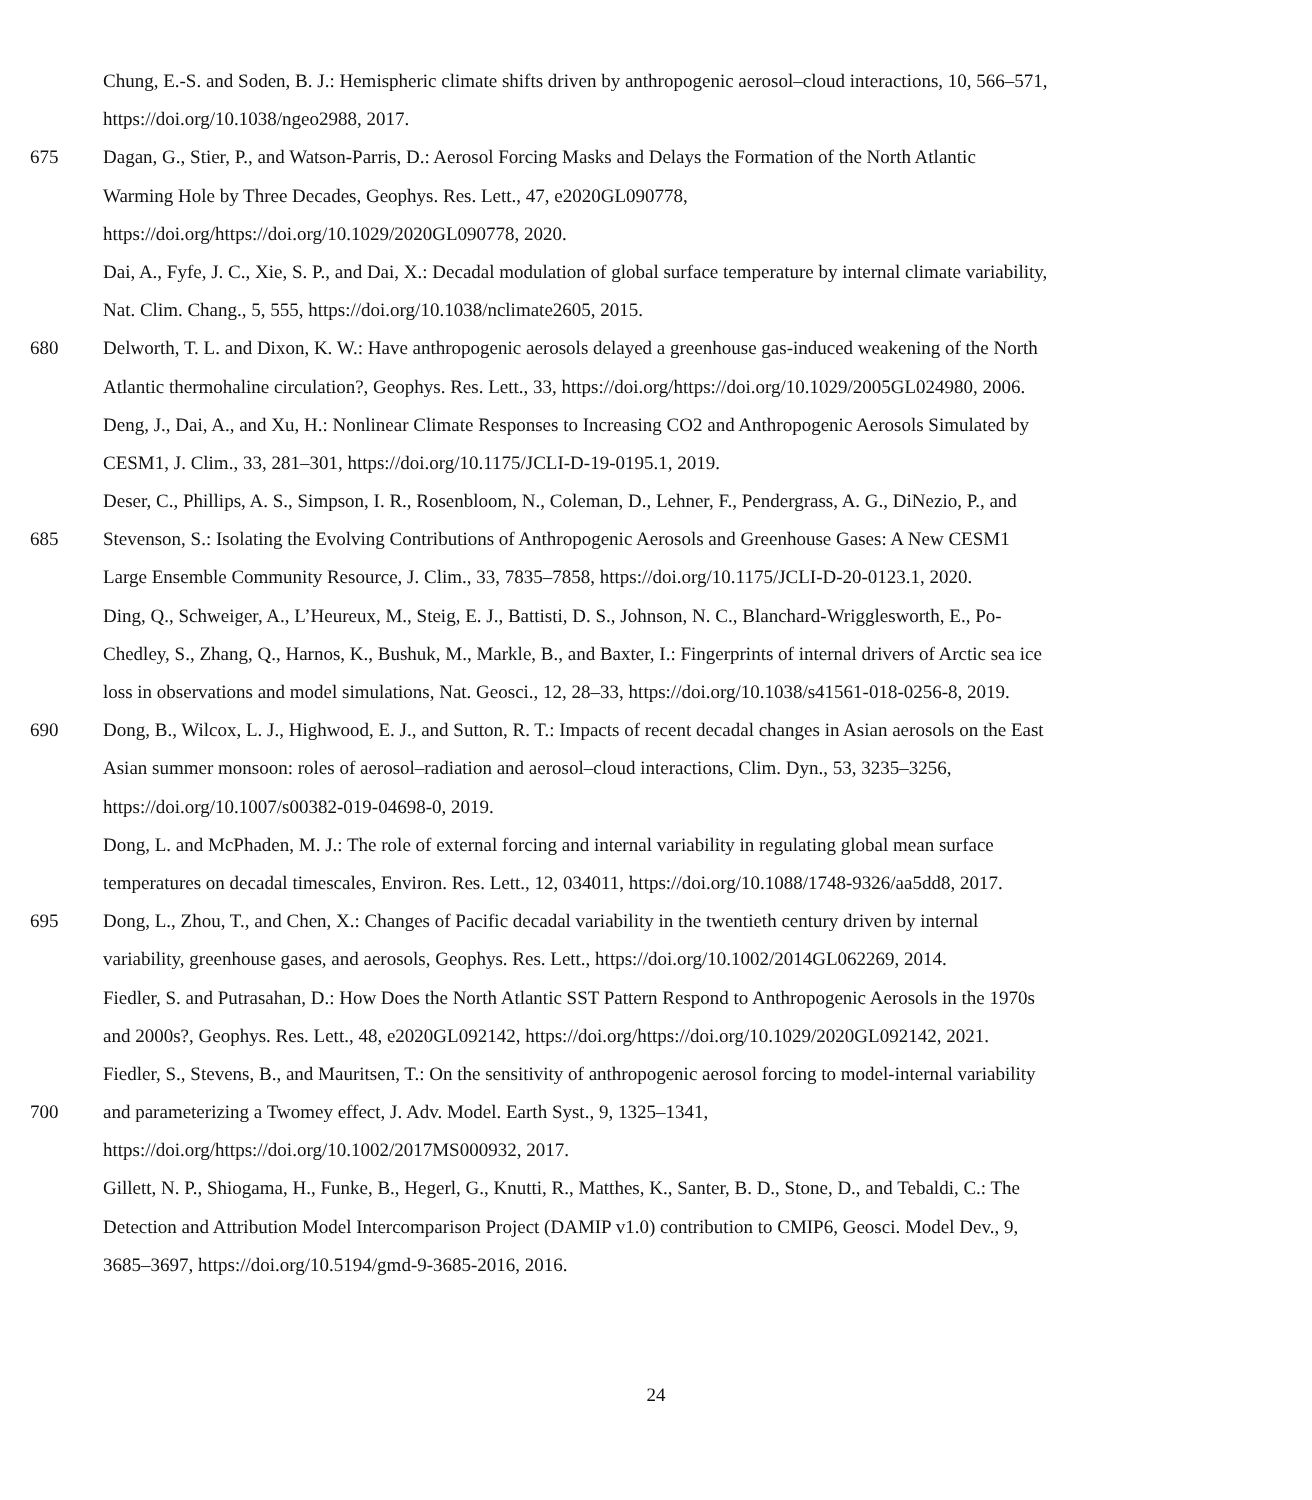Chung, E.-S. and Soden, B. J.: Hemispheric climate shifts driven by anthropogenic aerosol–cloud interactions, 10, 566–571,
https://doi.org/10.1038/ngeo2988, 2017.
675 Dagan, G., Stier, P., and Watson-Parris, D.: Aerosol Forcing Masks and Delays the Formation of the North Atlantic
Warming Hole by Three Decades, Geophys. Res. Lett., 47, e2020GL090778,
https://doi.org/https://doi.org/10.1029/2020GL090778, 2020.
Dai, A., Fyfe, J. C., Xie, S. P., and Dai, X.: Decadal modulation of global surface temperature by internal climate variability,
Nat. Clim. Chang., 5, 555, https://doi.org/10.1038/nclimate2605, 2015.
680 Delworth, T. L. and Dixon, K. W.: Have anthropogenic aerosols delayed a greenhouse gas-induced weakening of the North
Atlantic thermohaline circulation?, Geophys. Res. Lett., 33, https://doi.org/https://doi.org/10.1029/2005GL024980, 2006.
Deng, J., Dai, A., and Xu, H.: Nonlinear Climate Responses to Increasing CO2 and Anthropogenic Aerosols Simulated by
CESM1, J. Clim., 33, 281–301, https://doi.org/10.1175/JCLI-D-19-0195.1, 2019.
Deser, C., Phillips, A. S., Simpson, I. R., Rosenbloom, N., Coleman, D., Lehner, F., Pendergrass, A. G., DiNezio, P., and
685 Stevenson, S.: Isolating the Evolving Contributions of Anthropogenic Aerosols and Greenhouse Gases: A New CESM1
Large Ensemble Community Resource, J. Clim., 33, 7835–7858, https://doi.org/10.1175/JCLI-D-20-0123.1, 2020.
Ding, Q., Schweiger, A., L’Heureux, M., Steig, E. J., Battisti, D. S., Johnson, N. C., Blanchard-Wrigglesworth, E., Po-
Chedley, S., Zhang, Q., Harnos, K., Bushuk, M., Markle, B., and Baxter, I.: Fingerprints of internal drivers of Arctic sea ice
loss in observations and model simulations, Nat. Geosci., 12, 28–33, https://doi.org/10.1038/s41561-018-0256-8, 2019.
690 Dong, B., Wilcox, L. J., Highwood, E. J., and Sutton, R. T.: Impacts of recent decadal changes in Asian aerosols on the East
Asian summer monsoon: roles of aerosol–radiation and aerosol–cloud interactions, Clim. Dyn., 53, 3235–3256,
https://doi.org/10.1007/s00382-019-04698-0, 2019.
Dong, L. and McPhaden, M. J.: The role of external forcing and internal variability in regulating global mean surface
temperatures on decadal timescales, Environ. Res. Lett., 12, 034011, https://doi.org/10.1088/1748-9326/aa5dd8, 2017.
695 Dong, L., Zhou, T., and Chen, X.: Changes of Pacific decadal variability in the twentieth century driven by internal
variability, greenhouse gases, and aerosols, Geophys. Res. Lett., https://doi.org/10.1002/2014GL062269, 2014.
Fiedler, S. and Putrasahan, D.: How Does the North Atlantic SST Pattern Respond to Anthropogenic Aerosols in the 1970s
and 2000s?, Geophys. Res. Lett., 48, e2020GL092142, https://doi.org/https://doi.org/10.1029/2020GL092142, 2021.
Fiedler, S., Stevens, B., and Mauritsen, T.: On the sensitivity of anthropogenic aerosol forcing to model-internal variability
700 and parameterizing a Twomey effect, J. Adv. Model. Earth Syst., 9, 1325–1341,
https://doi.org/https://doi.org/10.1002/2017MS000932, 2017.
Gillett, N. P., Shiogama, H., Funke, B., Hegerl, G., Knutti, R., Matthes, K., Santer, B. D., Stone, D., and Tebaldi, C.: The
Detection and Attribution Model Intercomparison Project (DAMIP v1.0) contribution to CMIP6, Geosci. Model Dev., 9,
3685–3697, https://doi.org/10.5194/gmd-9-3685-2016, 2016.
24